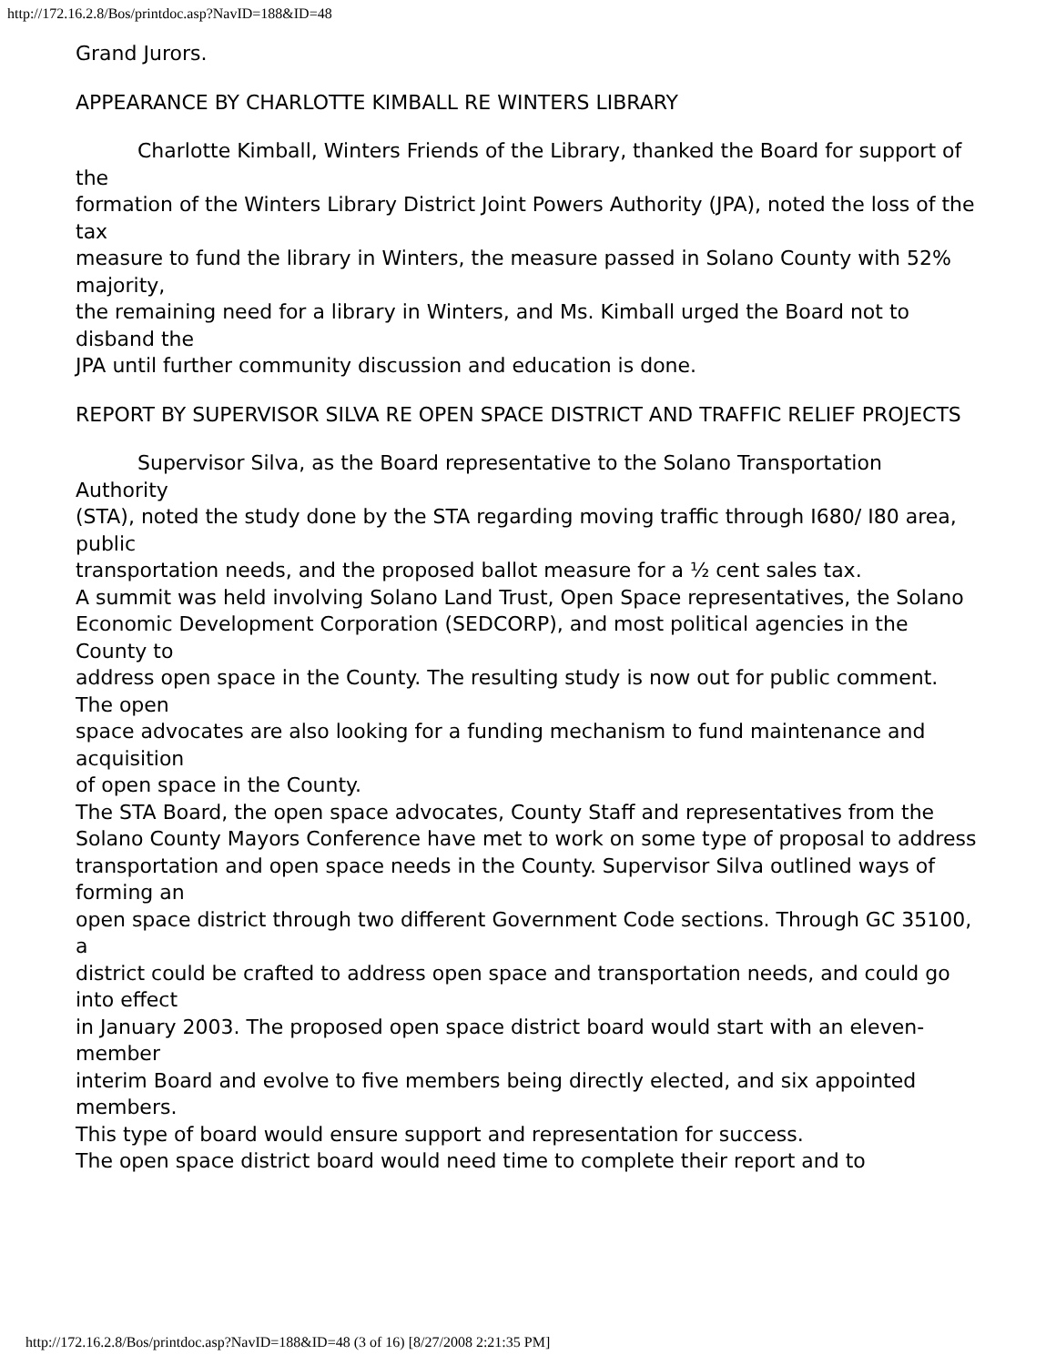http://172.16.2.8/Bos/printdoc.asp?NavID=188&ID=48
Grand Jurors.
APPEARANCE BY CHARLOTTE KIMBALL RE WINTERS LIBRARY
Charlotte Kimball, Winters Friends of the Library, thanked the Board for support of the
formation of the Winters Library District Joint Powers Authority (JPA), noted the loss of the tax
measure to fund the library in Winters, the measure passed in Solano County with 52% majority,
the remaining need for a library in Winters, and Ms. Kimball urged the Board not to disband the
JPA until further community discussion and education is done.
REPORT BY SUPERVISOR SILVA RE OPEN SPACE DISTRICT AND TRAFFIC RELIEF PROJECTS
Supervisor Silva, as the Board representative to the Solano Transportation Authority
(STA), noted the study done by the STA regarding moving traffic through I680/ I80 area, public
transportation needs, and the proposed ballot measure for a ½ cent sales tax.
A summit was held involving Solano Land Trust, Open Space representatives, the Solano
Economic Development Corporation (SEDCORP), and most political agencies in the County to
address open space in the County. The resulting study is now out for public comment. The open
space advocates are also looking for a funding mechanism to fund maintenance and acquisition
of open space in the County.
The STA Board, the open space advocates, County Staff and representatives from the
Solano County Mayors Conference have met to work on some type of proposal to address
transportation and open space needs in the County. Supervisor Silva outlined ways of forming an
open space district through two different Government Code sections. Through GC 35100, a
district could be crafted to address open space and transportation needs, and could go into effect
in January 2003. The proposed open space district board would start with an eleven-member
interim Board and evolve to five members being directly elected, and six appointed members.
This type of board would ensure support and representation for success.
The open space district board would need time to complete their report and to
http://172.16.2.8/Bos/printdoc.asp?NavID=188&ID=48 (3 of 16) [8/27/2008 2:21:35 PM]